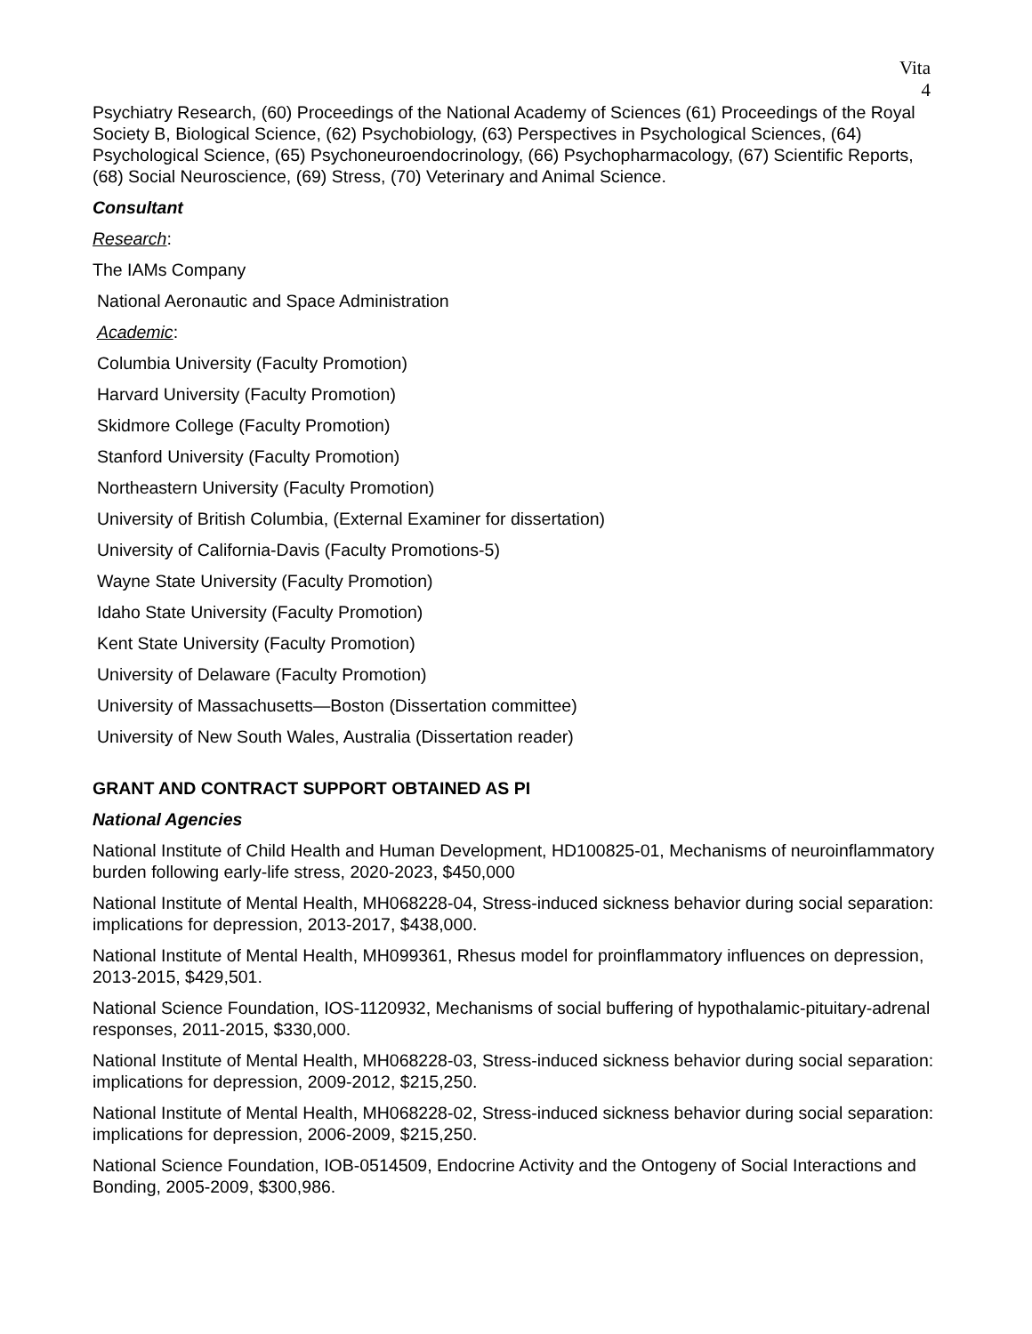Vita
4
Psychiatry Research, (60) Proceedings of the National Academy of Sciences (61) Proceedings of the Royal Society B, Biological Science, (62) Psychobiology, (63) Perspectives in Psychological Sciences, (64) Psychological Science, (65) Psychoneuroendocrinology, (66) Psychopharmacology, (67) Scientific Reports, (68) Social Neuroscience, (69) Stress, (70) Veterinary and Animal Science.
Consultant
Research:
The IAMs Company
National Aeronautic and Space Administration
Academic:
Columbia University (Faculty Promotion)
Harvard University (Faculty Promotion)
Skidmore College (Faculty Promotion)
Stanford University (Faculty Promotion)
Northeastern University (Faculty Promotion)
University of British Columbia, (External Examiner for dissertation)
University of California-Davis (Faculty Promotions-5)
Wayne State University (Faculty Promotion)
Idaho State University (Faculty Promotion)
Kent State University (Faculty Promotion)
University of Delaware (Faculty Promotion)
University of Massachusetts—Boston (Dissertation committee)
University of New South Wales, Australia (Dissertation reader)
GRANT AND CONTRACT SUPPORT OBTAINED AS PI
National Agencies
National Institute of Child Health and Human Development, HD100825-01, Mechanisms of neuroinflammatory burden following early-life stress, 2020-2023, $450,000
National Institute of Mental Health, MH068228-04, Stress-induced sickness behavior during social separation: implications for depression, 2013-2017, $438,000.
National Institute of Mental Health, MH099361, Rhesus model for proinflammatory influences on depression, 2013-2015, $429,501.
National Science Foundation, IOS-1120932, Mechanisms of social buffering of hypothalamic-pituitary-adrenal responses, 2011-2015, $330,000.
National Institute of Mental Health, MH068228-03, Stress-induced sickness behavior during social separation: implications for depression, 2009-2012, $215,250.
National Institute of Mental Health, MH068228-02, Stress-induced sickness behavior during social separation: implications for depression, 2006-2009, $215,250.
National Science Foundation, IOB-0514509, Endocrine Activity and the Ontogeny of Social Interactions and Bonding, 2005-2009, $300,986.